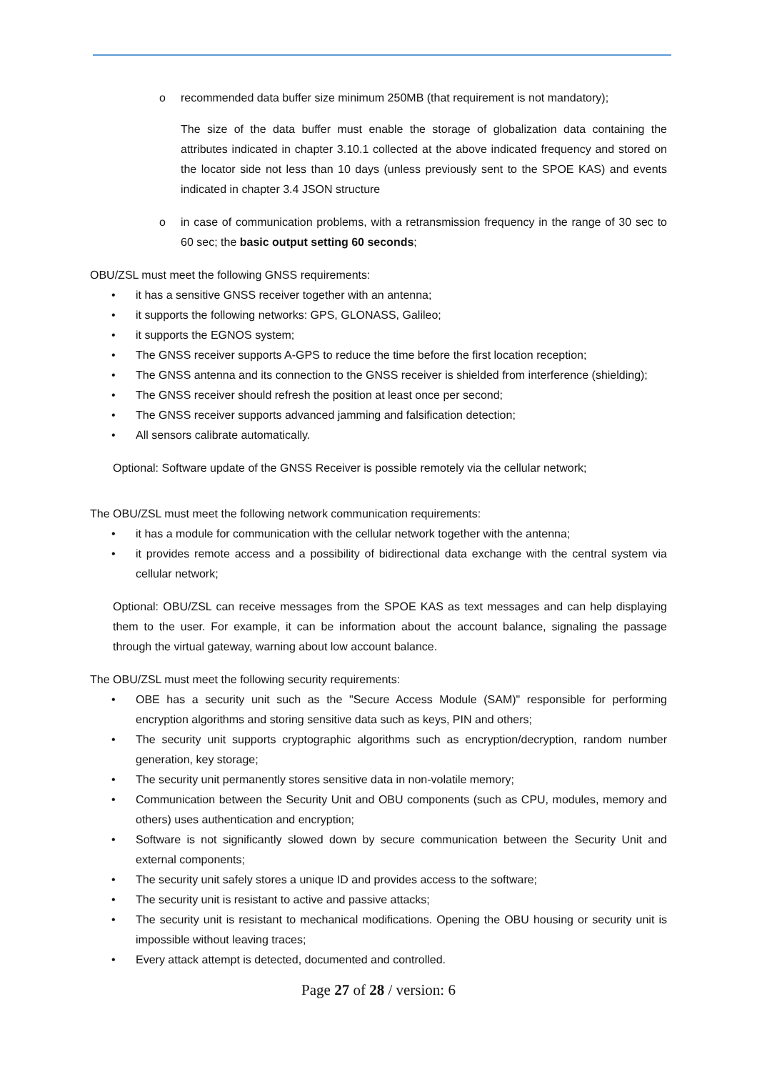o recommended data buffer size minimum 250MB (that requirement is not mandatory);
The size of the data buffer must enable the storage of globalization data containing the attributes indicated in chapter 3.10.1 collected at the above indicated frequency and stored on the locator side not less than 10 days (unless previously sent to the SPOE KAS) and events indicated in chapter 3.4 JSON structure
o in case of communication problems, with a retransmission frequency in the range of 30 sec to 60 sec; the basic output setting 60 seconds;
OBU/ZSL must meet the following GNSS requirements:
• it has a sensitive GNSS receiver together with an antenna;
• it supports the following networks: GPS, GLONASS, Galileo;
• it supports the EGNOS system;
• The GNSS receiver supports A-GPS to reduce the time before the first location reception;
• The GNSS antenna and its connection to the GNSS receiver is shielded from interference (shielding);
• The GNSS receiver should refresh the position at least once per second;
• The GNSS receiver supports advanced jamming and falsification detection;
• All sensors calibrate automatically.
Optional: Software update of the GNSS Receiver is possible remotely via the cellular network;
The OBU/ZSL must meet the following network communication requirements:
• it has a module for communication with the cellular network together with the antenna;
• it provides remote access and a possibility of bidirectional data exchange with the central system via cellular network;
Optional: OBU/ZSL can receive messages from the SPOE KAS as text messages and can help displaying them to the user. For example, it can be information about the account balance, signaling the passage through the virtual gateway, warning about low account balance.
The OBU/ZSL must meet the following security requirements:
• OBE has a security unit such as the "Secure Access Module (SAM)" responsible for performing encryption algorithms and storing sensitive data such as keys, PIN and others;
• The security unit supports cryptographic algorithms such as encryption/decryption, random number generation, key storage;
• The security unit permanently stores sensitive data in non-volatile memory;
• Communication between the Security Unit and OBU components (such as CPU, modules, memory and others) uses authentication and encryption;
• Software is not significantly slowed down by secure communication between the Security Unit and external components;
• The security unit safely stores a unique ID and provides access to the software;
• The security unit is resistant to active and passive attacks;
• The security unit is resistant to mechanical modifications. Opening the OBU housing or security unit is impossible without leaving traces;
• Every attack attempt is detected, documented and controlled.
Page 27 of 28 / version: 6